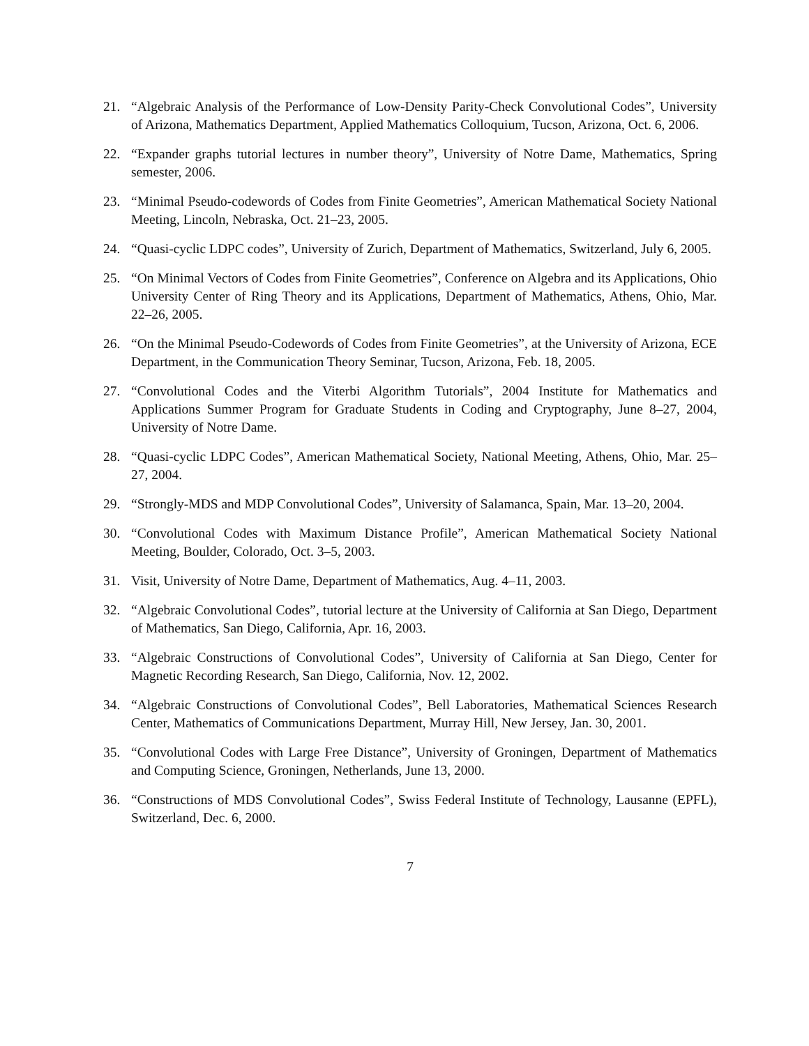21. “Algebraic Analysis of the Performance of Low-Density Parity-Check Convolutional Codes”, University of Arizona, Mathematics Department, Applied Mathematics Colloquium, Tucson, Arizona, Oct. 6, 2006.
22. “Expander graphs tutorial lectures in number theory”, University of Notre Dame, Mathematics, Spring semester, 2006.
23. “Minimal Pseudo-codewords of Codes from Finite Geometries”, American Mathematical Society National Meeting, Lincoln, Nebraska, Oct. 21–23, 2005.
24. “Quasi-cyclic LDPC codes”, University of Zurich, Department of Mathematics, Switzerland, July 6, 2005.
25. “On Minimal Vectors of Codes from Finite Geometries”, Conference on Algebra and its Applications, Ohio University Center of Ring Theory and its Applications, Department of Mathematics, Athens, Ohio, Mar. 22–26, 2005.
26. “On the Minimal Pseudo-Codewords of Codes from Finite Geometries”, at the University of Arizona, ECE Department, in the Communication Theory Seminar, Tucson, Arizona, Feb. 18, 2005.
27. “Convolutional Codes and the Viterbi Algorithm Tutorials”, 2004 Institute for Mathematics and Applications Summer Program for Graduate Students in Coding and Cryptography, June 8–27, 2004, University of Notre Dame.
28. “Quasi-cyclic LDPC Codes”, American Mathematical Society, National Meeting, Athens, Ohio, Mar. 25–27, 2004.
29. “Strongly-MDS and MDP Convolutional Codes”, University of Salamanca, Spain, Mar. 13–20, 2004.
30. “Convolutional Codes with Maximum Distance Profile”, American Mathematical Society National Meeting, Boulder, Colorado, Oct. 3–5, 2003.
31. Visit, University of Notre Dame, Department of Mathematics, Aug. 4–11, 2003.
32. “Algebraic Convolutional Codes”, tutorial lecture at the University of California at San Diego, Department of Mathematics, San Diego, California, Apr. 16, 2003.
33. “Algebraic Constructions of Convolutional Codes”, University of California at San Diego, Center for Magnetic Recording Research, San Diego, California, Nov. 12, 2002.
34. “Algebraic Constructions of Convolutional Codes”, Bell Laboratories, Mathematical Sciences Research Center, Mathematics of Communications Department, Murray Hill, New Jersey, Jan. 30, 2001.
35. “Convolutional Codes with Large Free Distance”, University of Groningen, Department of Mathematics and Computing Science, Groningen, Netherlands, June 13, 2000.
36. “Constructions of MDS Convolutional Codes”, Swiss Federal Institute of Technology, Lausanne (EPFL), Switzerland, Dec. 6, 2000.
7